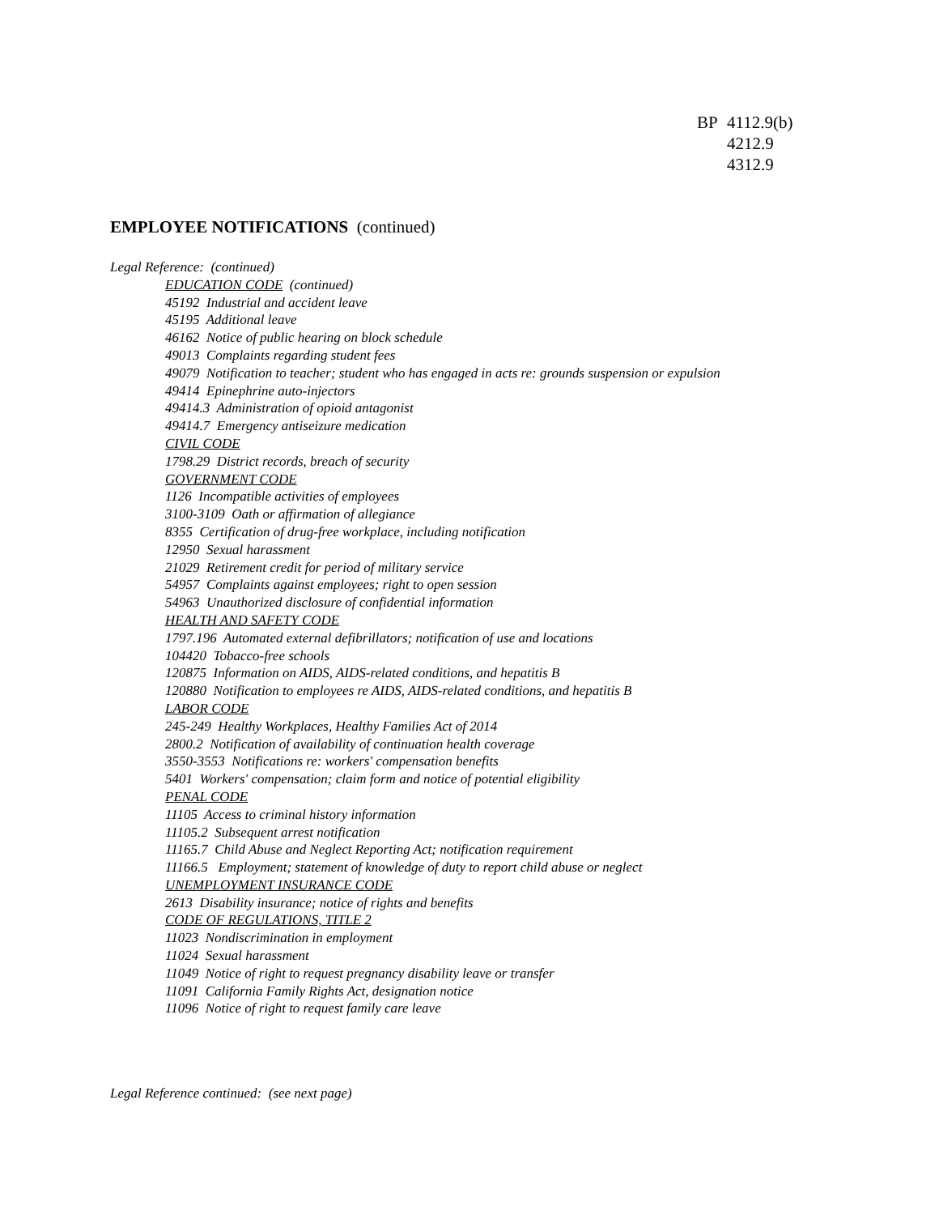BP 4112.9(b)
4212.9
4312.9
EMPLOYEE NOTIFICATIONS (continued)
Legal Reference: (continued)
EDUCATION CODE (continued)
45192 Industrial and accident leave
45195 Additional leave
46162 Notice of public hearing on block schedule
49013 Complaints regarding student fees
49079 Notification to teacher; student who has engaged in acts re: grounds suspension or expulsion
49414 Epinephrine auto-injectors
49414.3 Administration of opioid antagonist
49414.7 Emergency antiseizure medication
CIVIL CODE
1798.29 District records, breach of security
GOVERNMENT CODE
1126 Incompatible activities of employees
3100-3109 Oath or affirmation of allegiance
8355 Certification of drug-free workplace, including notification
12950 Sexual harassment
21029 Retirement credit for period of military service
54957 Complaints against employees; right to open session
54963 Unauthorized disclosure of confidential information
HEALTH AND SAFETY CODE
1797.196 Automated external defibrillators; notification of use and locations
104420 Tobacco-free schools
120875 Information on AIDS, AIDS-related conditions, and hepatitis B
120880 Notification to employees re AIDS, AIDS-related conditions, and hepatitis B
LABOR CODE
245-249 Healthy Workplaces, Healthy Families Act of 2014
2800.2 Notification of availability of continuation health coverage
3550-3553 Notifications re: workers' compensation benefits
5401 Workers' compensation; claim form and notice of potential eligibility
PENAL CODE
11105 Access to criminal history information
11105.2 Subsequent arrest notification
11165.7 Child Abuse and Neglect Reporting Act; notification requirement
11166.5 Employment; statement of knowledge of duty to report child abuse or neglect
UNEMPLOYMENT INSURANCE CODE
2613 Disability insurance; notice of rights and benefits
CODE OF REGULATIONS, TITLE 2
11023 Nondiscrimination in employment
11024 Sexual harassment
11049 Notice of right to request pregnancy disability leave or transfer
11091 California Family Rights Act, designation notice
11096 Notice of right to request family care leave
Legal Reference continued: (see next page)